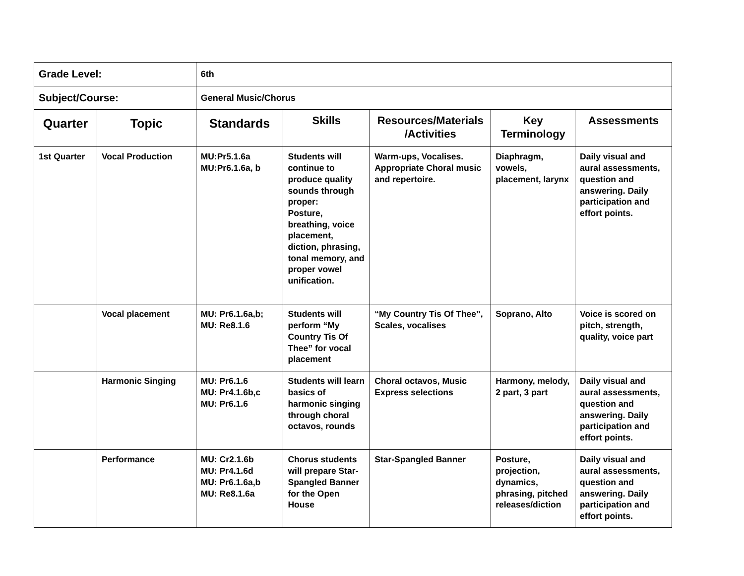| Grade Level: | | 6th | | | | |
| Subject/Course: | | General Music/Chorus | | | | |
| Quarter | Topic | Standards | Skills | Resources/Materials /Activities | Key Terminology | Assessments |
| 1st Quarter | Vocal Production | MU:Pr5.1.6a MU:Pr6.1.6a, b | Students will continue to produce quality sounds through proper: Posture, breathing, voice placement, diction, phrasing, tonal memory, and proper vowel unification. | Warm-ups, Vocalises. Appropriate Choral music and repertoire. | Diaphragm, vowels, placement, larynx | Daily visual and aural assessments, question and answering. Daily participation and effort points. |
| | Vocal placement | MU: Pr6.1.6a,b; MU: Re8.1.6 | Students will perform “My Country Tis Of Thee” for vocal placement | “My Country Tis Of Thee”, Scales, vocalises | Soprano, Alto | Voice is scored on pitch, strength, quality, voice part |
| | Harmonic Singing | MU: Pr6.1.6 MU: Pr4.1.6b,c MU: Pr6.1.6 | Students will learn basics of harmonic singing through choral octavos, rounds | Choral octavos, Music Express selections | Harmony, melody, 2 part, 3 part | Daily visual and aural assessments, question and answering. Daily participation and effort points. |
| | Performance | MU: Cr2.1.6b MU: Pr4.1.6d MU: Pr6.1.6a,b MU: Re8.1.6a | Chorus students will prepare Star-Spangled Banner for the Open House | Star-Spangled Banner | Posture, projection, dynamics, phrasing, pitched releases/diction | Daily visual and aural assessments, question and answering. Daily participation and effort points. |